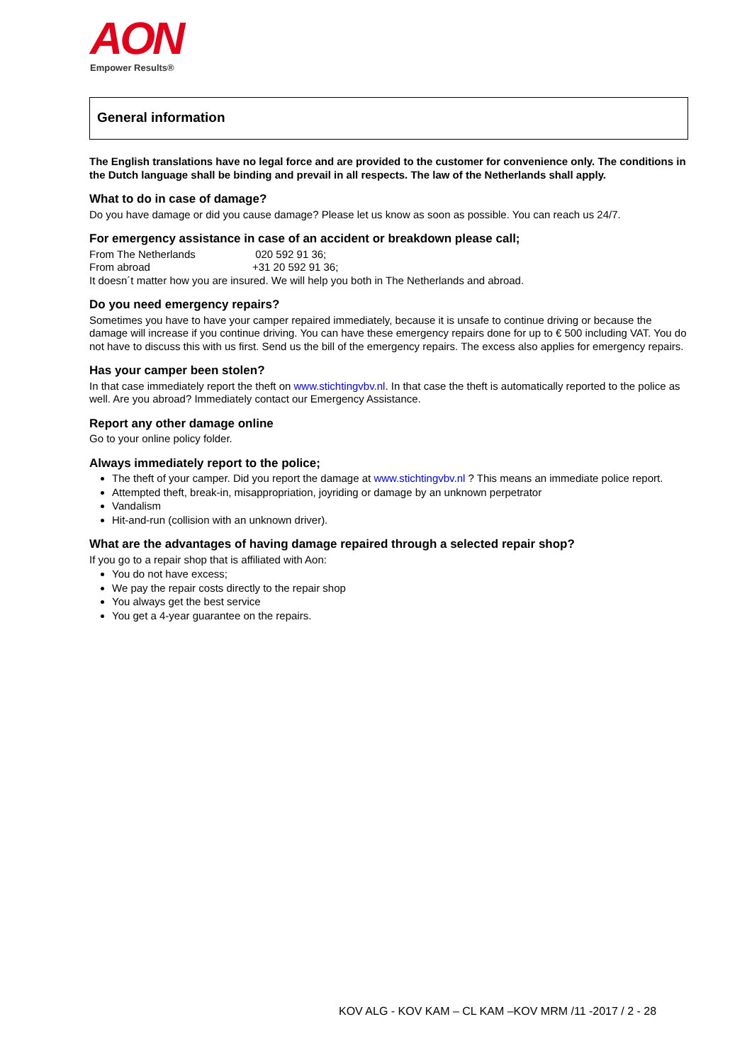AON
Empower Results®
General information
The English translations have no legal force and are provided to the customer for convenience only. The conditions in the Dutch language shall be binding and prevail in all respects. The law of the Netherlands shall apply.
What to do in case of damage?
Do you have damage or did you cause damage? Please let us know as soon as possible. You can reach us 24/7.
For emergency assistance in case of an accident or breakdown please call;
From The Netherlands 020 592 91 36;
From abroad +31 20 592 91 36;
It doesn´t matter how you are insured. We will help you both in The Netherlands and abroad.
Do you need emergency repairs?
Sometimes you have to have your camper repaired immediately, because it is unsafe to continue driving or because the damage will increase if you continue driving. You can have these emergency repairs done for up to € 500 including VAT. You do not have to discuss this with us first. Send us the bill of the emergency repairs. The excess also applies for emergency repairs.
Has your camper been stolen?
In that case immediately report the theft on www.stichtingvbv.nl. In that case the theft is automatically reported to the police as well. Are you abroad? Immediately contact our Emergency Assistance.
Report any other damage online
Go to your online policy folder.
Always immediately report to the police;
The theft of your camper. Did you report the damage at www.stichtingvbv.nl ? This means an immediate police report.
Attempted theft, break-in, misappropriation, joyriding or damage by an unknown perpetrator
Vandalism
Hit-and-run (collision with an unknown driver).
What are the advantages of having damage repaired through a selected repair shop?
If you go to a repair shop that is affiliated with Aon:
You do not have excess;
We pay the repair costs directly to the repair shop
You always get the best service
You get a 4-year guarantee on the repairs.
KOV ALG - KOV KAM – CL KAM –KOV MRM /11 -2017 / 2 - 28